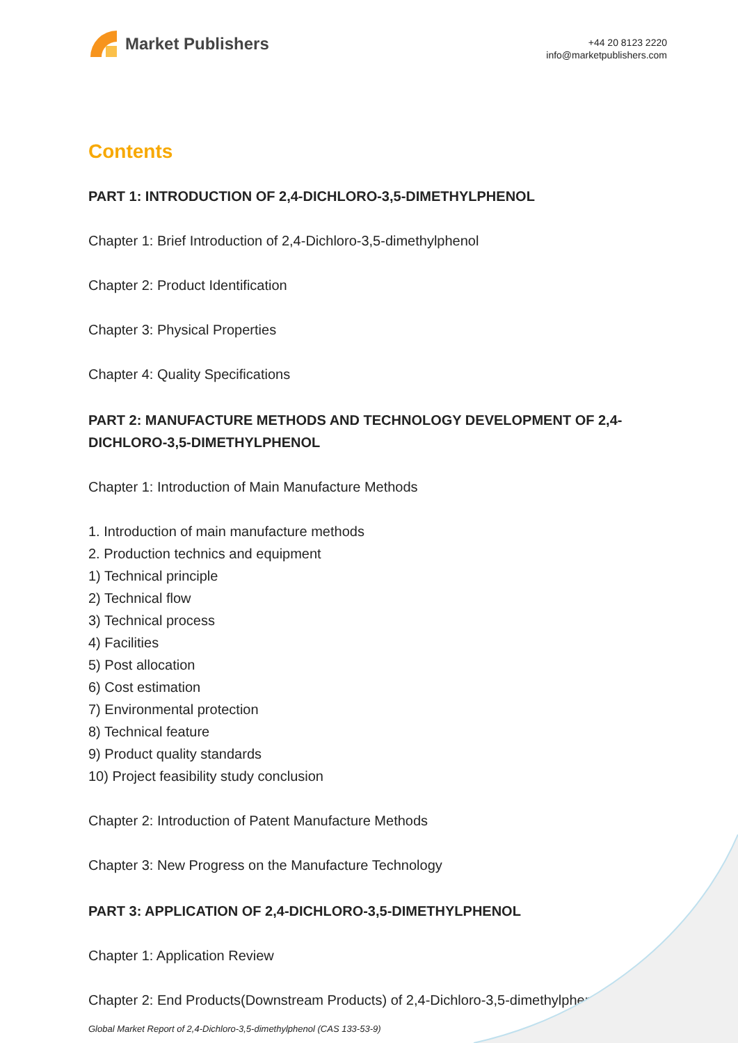Market Publishers
+44 20 8123 2220
info@marketpublishers.com
Contents
PART 1: INTRODUCTION OF 2,4-DICHLORO-3,5-DIMETHYLPHENOL
Chapter 1: Brief Introduction of 2,4-Dichloro-3,5-dimethylphenol
Chapter 2: Product Identification
Chapter 3: Physical Properties
Chapter 4: Quality Specifications
PART 2: MANUFACTURE METHODS AND TECHNOLOGY DEVELOPMENT OF 2,4-DICHLORO-3,5-DIMETHYLPHENOL
Chapter 1: Introduction of Main Manufacture Methods
1. Introduction of main manufacture methods
2. Production technics and equipment
1) Technical principle
2) Technical flow
3) Technical process
4) Facilities
5) Post allocation
6) Cost estimation
7) Environmental protection
8) Technical feature
9) Product quality standards
10) Project feasibility study conclusion
Chapter 2: Introduction of Patent Manufacture Methods
Chapter 3: New Progress on the Manufacture Technology
PART 3: APPLICATION OF 2,4-DICHLORO-3,5-DIMETHYLPHENOL
Chapter 1: Application Review
Chapter 2: End Products(Downstream Products) of 2,4-Dichloro-3,5-dimethylphenol
Global Market Report of 2,4-Dichloro-3,5-dimethylphenol (CAS 133-53-9)